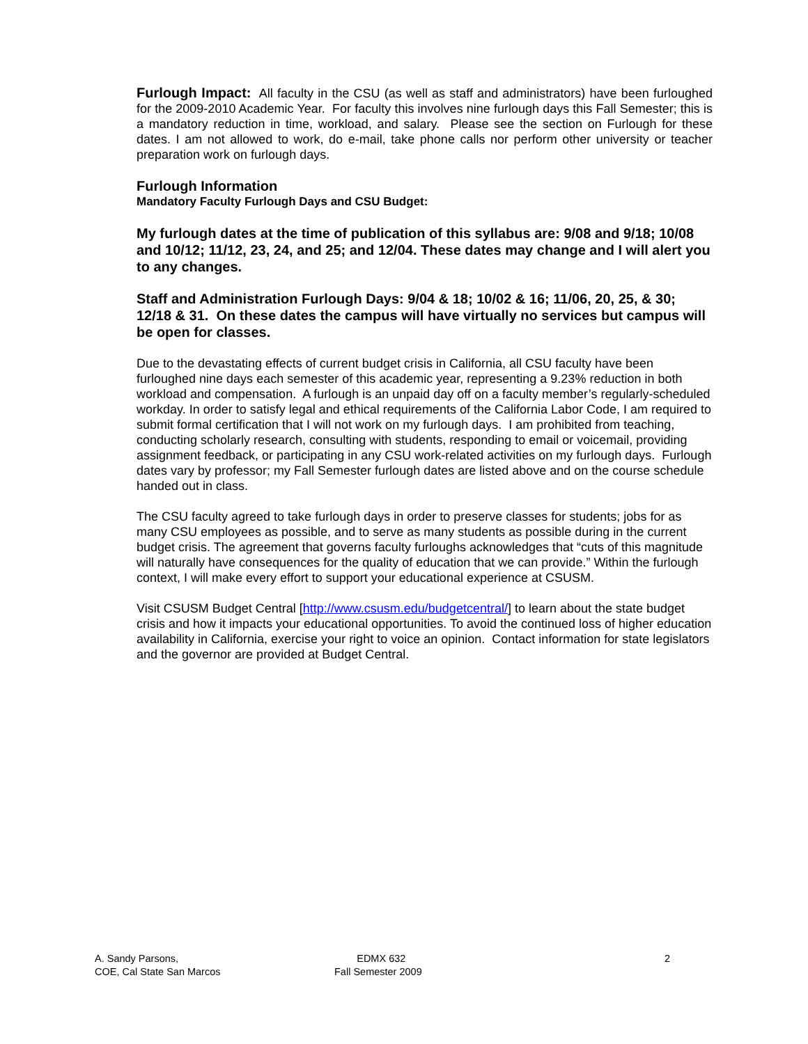Furlough Impact: All faculty in the CSU (as well as staff and administrators) have been furloughed for the 2009-2010 Academic Year. For faculty this involves nine furlough days this Fall Semester; this is a mandatory reduction in time, workload, and salary. Please see the section on Furlough for these dates. I am not allowed to work, do e-mail, take phone calls nor perform other university or teacher preparation work on furlough days.
Furlough Information
Mandatory Faculty Furlough Days and CSU Budget:
My furlough dates at the time of publication of this syllabus are: 9/08 and 9/18; 10/08 and 10/12; 11/12, 23, 24, and 25; and 12/04. These dates may change and I will alert you to any changes.
Staff and Administration Furlough Days: 9/04 & 18; 10/02 & 16; 11/06, 20, 25, & 30; 12/18 & 31. On these dates the campus will have virtually no services but campus will be open for classes.
Due to the devastating effects of current budget crisis in California, all CSU faculty have been furloughed nine days each semester of this academic year, representing a 9.23% reduction in both workload and compensation. A furlough is an unpaid day off on a faculty member’s regularly-scheduled workday. In order to satisfy legal and ethical requirements of the California Labor Code, I am required to submit formal certification that I will not work on my furlough days. I am prohibited from teaching, conducting scholarly research, consulting with students, responding to email or voicemail, providing assignment feedback, or participating in any CSU work-related activities on my furlough days. Furlough dates vary by professor; my Fall Semester furlough dates are listed above and on the course schedule handed out in class.
The CSU faculty agreed to take furlough days in order to preserve classes for students; jobs for as many CSU employees as possible, and to serve as many students as possible during in the current budget crisis. The agreement that governs faculty furloughs acknowledges that “cuts of this magnitude will naturally have consequences for the quality of education that we can provide.” Within the furlough context, I will make every effort to support your educational experience at CSUSM.
Visit CSUSM Budget Central [http://www.csusm.edu/budgetcentral/] to learn about the state budget crisis and how it impacts your educational opportunities. To avoid the continued loss of higher education availability in California, exercise your right to voice an opinion. Contact information for state legislators and the governor are provided at Budget Central.
A. Sandy Parsons,
COE, Cal State San Marcos
EDMX 632
Fall Semester 2009
2